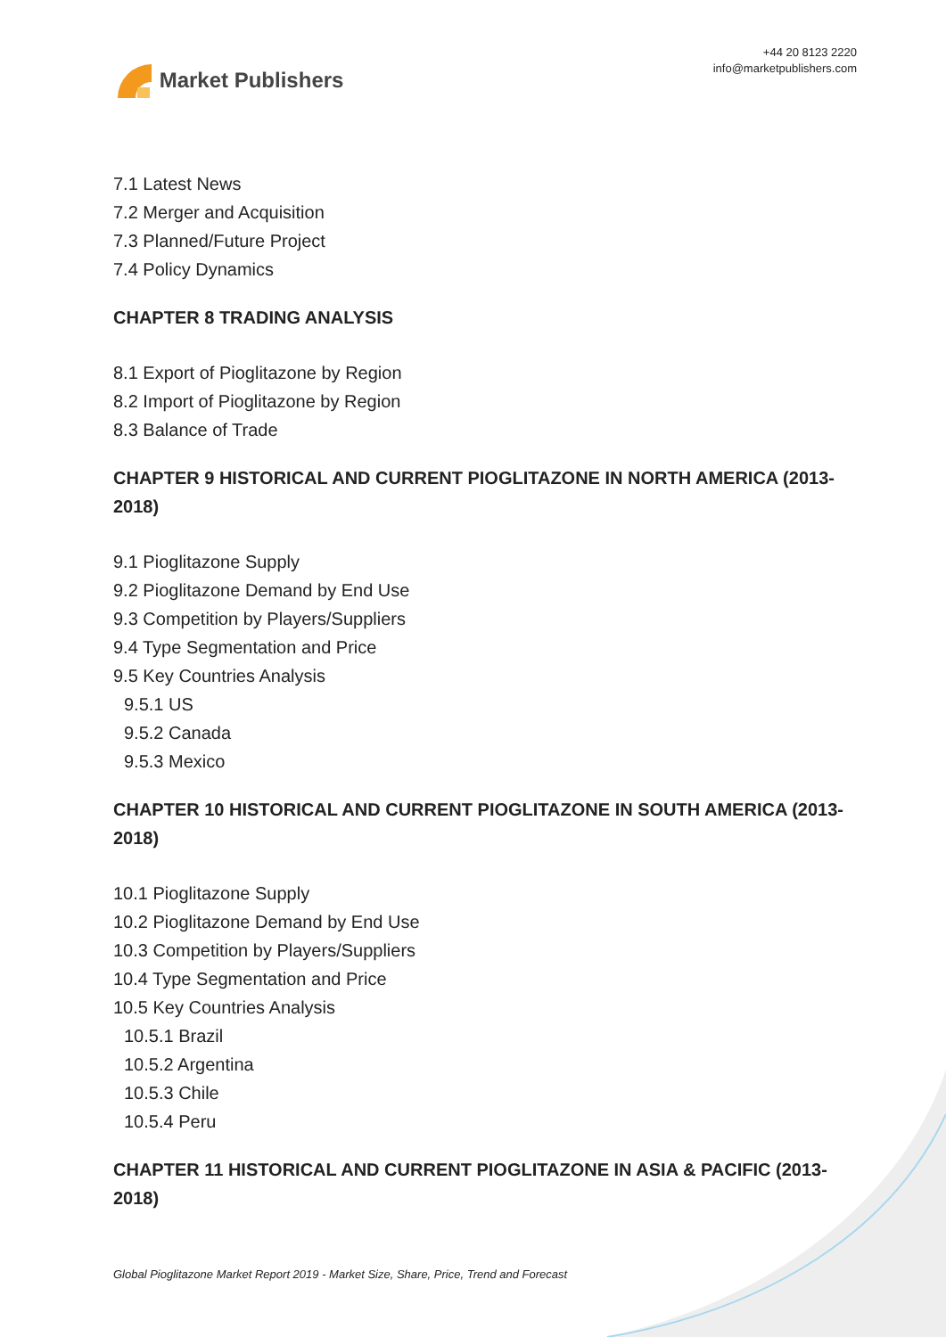Market Publishers
+44 20 8123 2220
info@marketpublishers.com
7.1 Latest News
7.2 Merger and Acquisition
7.3 Planned/Future Project
7.4 Policy Dynamics
CHAPTER 8 TRADING ANALYSIS
8.1 Export of Pioglitazone by Region
8.2 Import of Pioglitazone by Region
8.3 Balance of Trade
CHAPTER 9 HISTORICAL AND CURRENT PIOGLITAZONE IN NORTH AMERICA (2013-2018)
9.1 Pioglitazone Supply
9.2 Pioglitazone Demand by End Use
9.3 Competition by Players/Suppliers
9.4 Type Segmentation and Price
9.5 Key Countries Analysis
9.5.1 US
9.5.2 Canada
9.5.3 Mexico
CHAPTER 10 HISTORICAL AND CURRENT PIOGLITAZONE IN SOUTH AMERICA (2013-2018)
10.1 Pioglitazone Supply
10.2 Pioglitazone Demand by End Use
10.3 Competition by Players/Suppliers
10.4 Type Segmentation and Price
10.5 Key Countries Analysis
10.5.1 Brazil
10.5.2 Argentina
10.5.3 Chile
10.5.4 Peru
CHAPTER 11 HISTORICAL AND CURRENT PIOGLITAZONE IN ASIA & PACIFIC (2013-2018)
Global Pioglitazone Market Report 2019 - Market Size, Share, Price, Trend and Forecast